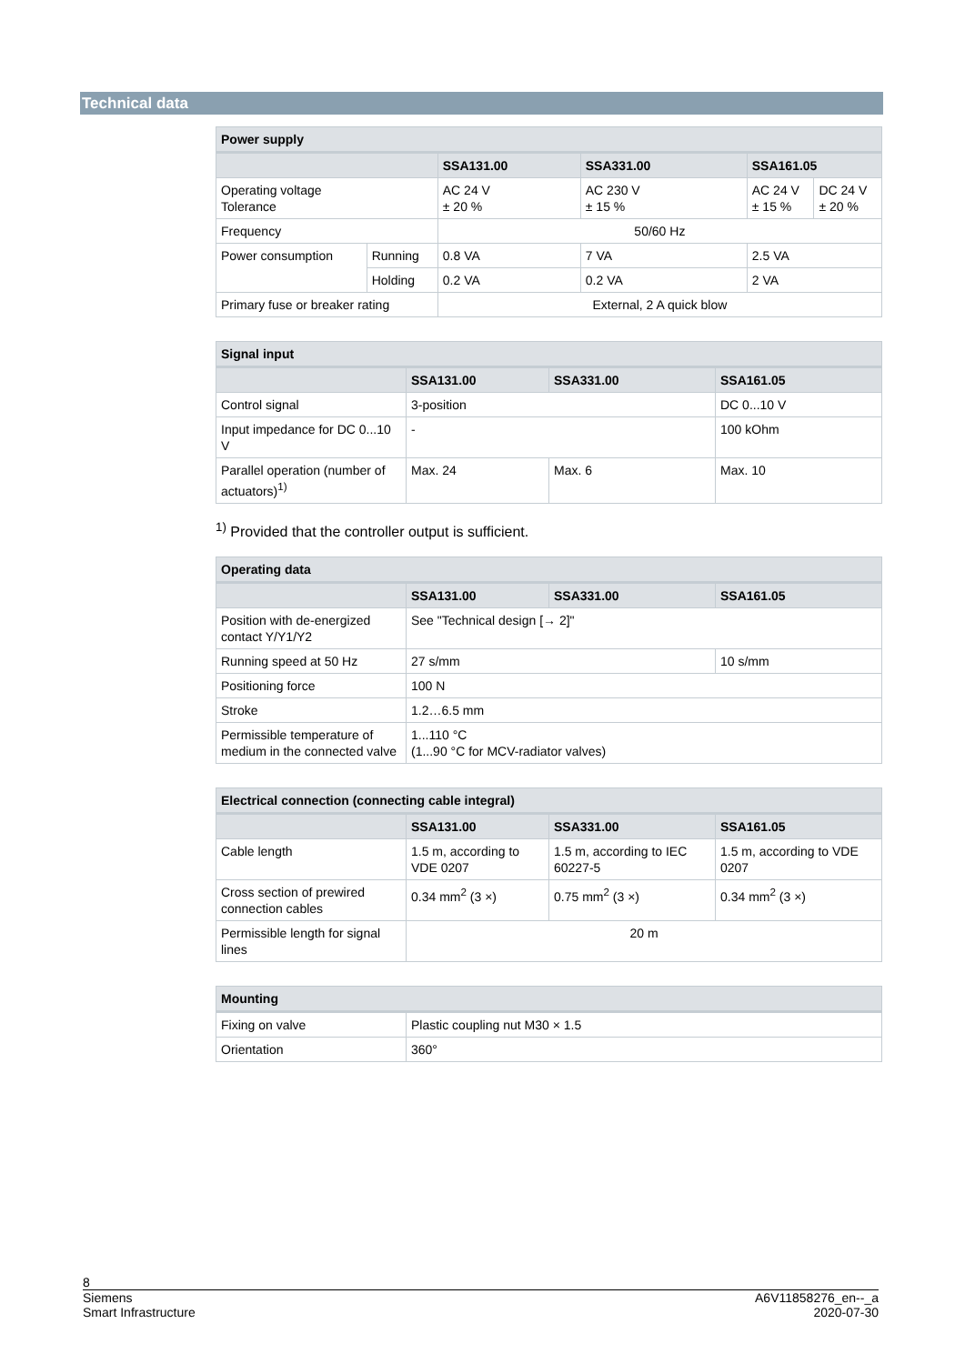Technical data
| Power supply | | | | | |
| --- | --- | --- | --- | --- | --- |
| | | SSA131.00 | SSA331.00 | SSA161.05 | |
| Operating voltage Tolerance | | AC 24 V ± 20 % | AC 230 V ± 15 % | AC 24 V ± 15 % | DC 24 V ± 20 % |
| Frequency | | 50/60 Hz | | | |
| Power consumption | Running | 0.8 VA | 7 VA | 2.5 VA | |
| | Holding | 0.2 VA | 0.2 VA | 2 VA | |
| Primary fuse or breaker rating | | External, 2 A quick blow | | | |
| Signal input | | | |
| --- | --- | --- | --- |
| | SSA131.00 | SSA331.00 | SSA161.05 |
| Control signal | 3-position | | DC 0...10 V |
| Input impedance for DC 0...10 V | - | | 100 kOhm |
| Parallel operation (number of actuators)<sup>1)</sup> | Max. 24 | Max. 6 | Max. 10 |
<sup>1)</sup> Provided that the controller output is sufficient.
| Operating data | | | |
| --- | --- | --- | --- |
| | SSA131.00 | SSA331.00 | SSA161.05 |
| Position with de-energized contact Y/Y1/Y2 | See "Technical design [→ 2]" | | |
| Running speed at 50 Hz | 27 s/mm | | 10 s/mm |
| Positioning force | 100 N | | |
| Stroke | 1.2…6.5 mm | | |
| Permissible temperature of medium in the connected valve | 1...110 °C (1...90 °C for MCV-radiator valves) | | |
| Electrical connection (connecting cable integral) | | | |
| --- | --- | --- | --- |
| | SSA131.00 | SSA331.00 | SSA161.05 |
| Cable length | 1.5 m, according to VDE 0207 | 1.5 m, according to IEC 60227-5 | 1.5 m, according to VDE 0207 |
| Cross section of prewired connection cables | 0.34 mm<sup>2</sup> (3 ×) | 0.75 mm<sup>2</sup> (3 ×) | 0.34 mm<sup>2</sup> (3 ×) |
| Permissible length for signal lines | 20 m | | |
| Mounting | |
| --- | --- |
| Fixing on valve | Plastic coupling nut M30 × 1.5 |
| Orientation | 360° |
8
Siemens
Smart Infrastructure
A6V11858276_en--_a
2020-07-30